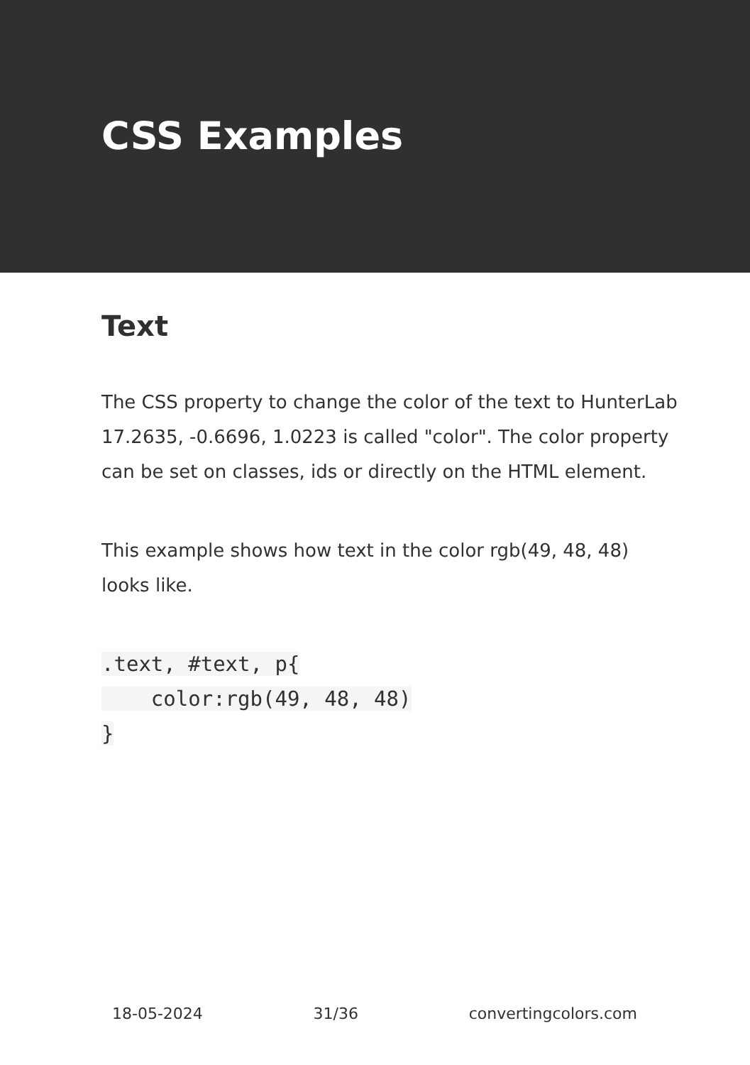CSS Examples
Text
The CSS property to change the color of the text to HunterLab 17.2635, -0.6696, 1.0223 is called "color". The color property can be set on classes, ids or directly on the HTML element.
This example shows how text in the color rgb(49, 48, 48) looks like.
.text, #text, p{
    color:rgb(49, 48, 48)
}
18-05-2024 31/36 convertingcolors.com